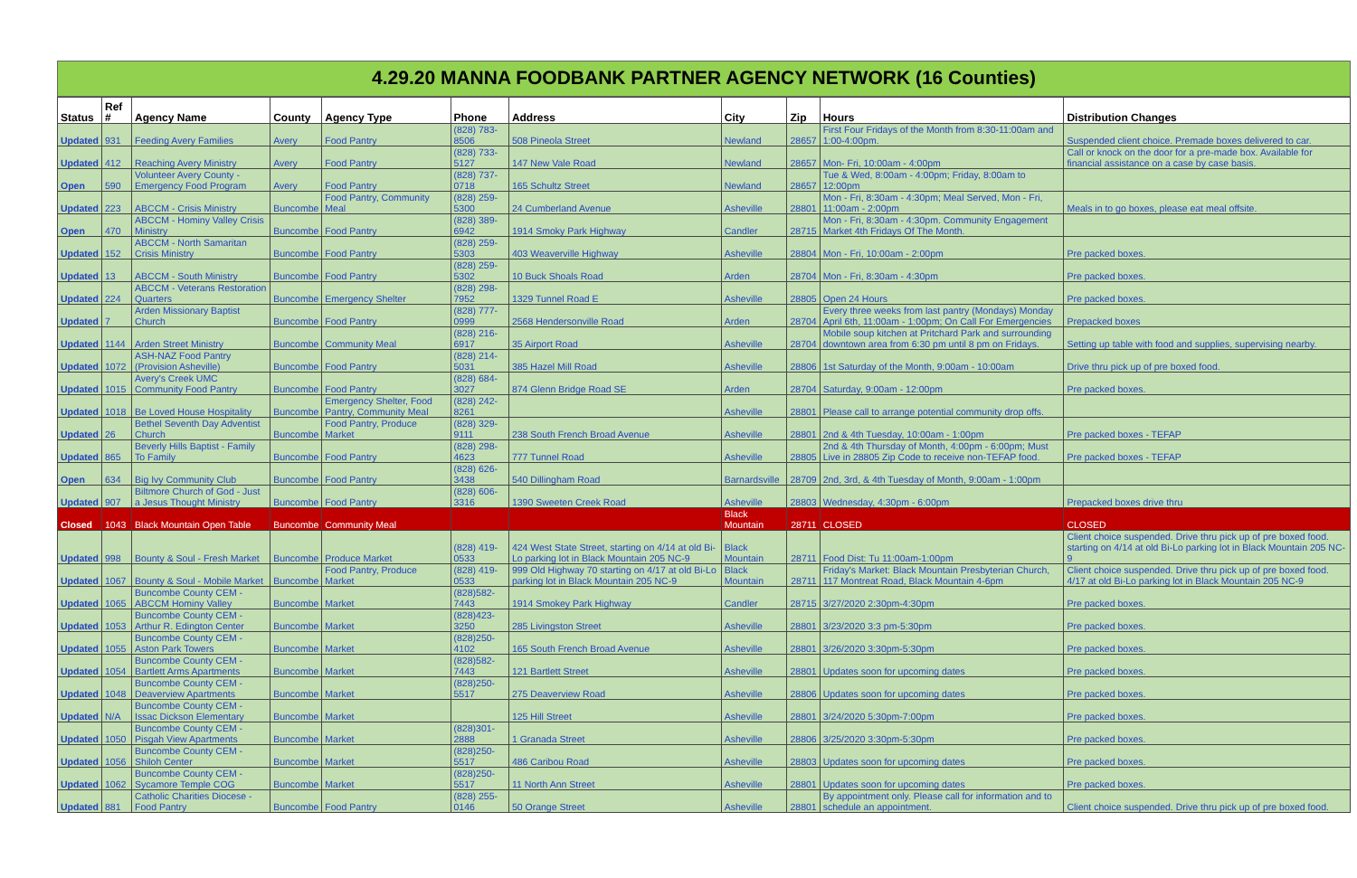4.29.20 MANNA FOODBANK PARTNER AGENCY NETWORK (16 Counties)
| Status | Ref # | Agency Name | County | Agency Type | Phone | Address | City | Zip | Hours | Distribution Changes |
| --- | --- | --- | --- | --- | --- | --- | --- | --- | --- | --- |
| Updated | 931 | Feeding Avery Families | Avery | Food Pantry | (828) 783-8506 | 508 Pineola Street | Newland | 28657 | First Four Fridays of the Month from 8:30-11:00am and 1:00-4:00pm. | Suspended client choice. Premade boxes delivered to car. |
| Updated | 412 | Reaching Avery Ministry | Avery | Food Pantry | (828) 733-5127 | 147 New Vale Road | Newland | 28657 | Mon- Fri, 10:00am - 4:00pm | Call or knock on the door for a pre-made box. Available for financial assistance on a case by case basis. |
| Open | 590 | Volunteer Avery County - Emergency Food Program | Avery | Food Pantry | (828) 737-0718 | 165 Schultz Street | Newland | 28657 | Tue & Wed, 8:00am - 4:00pm; Friday, 8:00am to 12:00pm | |
| Updated | 223 | ABCCM - Crisis Ministry | Buncombe | Food Pantry, Community Meal | (828) 259-5300 | 24 Cumberland Avenue | Asheville | 28801 | Mon - Fri, 8:30am - 4:30pm; Meal Served, Mon - Fri, 11:00am - 2:00pm | Meals in to go boxes, please eat meal offsite. |
| Open | 470 | ABCCM - Hominy Valley Crisis Ministry | Buncombe | Food Pantry | (828) 389-6942 | 1914 Smoky Park Highway | Candler | 28715 | Mon - Fri, 8:30am - 4:30pm. Community Engagement Market 4th Fridays Of The Month. | |
| Updated | 152 | ABCCM - North Samaritan Crisis Ministry | Buncombe | Food Pantry | (828) 259-5303 | 403 Weaverville Highway | Asheville | 28804 | Mon - Fri, 10:00am - 2:00pm | Pre packed boxes. |
| Updated | 13 | ABCCM - South Ministry | Buncombe | Food Pantry | (828) 259-5302 | 10 Buck Shoals Road | Arden | 28704 | Mon - Fri, 8:30am - 4:30pm | Pre packed boxes. |
| Updated | 224 | ABCCM - Veterans Restoration Quarters | Buncombe | Emergency Shelter | (828) 298-7952 | 1329 Tunnel Road E | Asheville | 28805 | Open 24 Hours | Pre packed boxes. |
| Updated | 7 | Arden Missionary Baptist Church | Buncombe | Food Pantry | (828) 777-0999 | 2568 Hendersonville Road | Arden | 28704 | Every three weeks from last pantry (Mondays) Monday April 6th, 11:00am - 1:00pm; On Call For Emergencies | Prepacked boxes |
| Updated | 1144 | Arden Street Ministry | Buncombe | Community Meal | (828) 216-6917 | 35 Airport Road | Asheville | 28704 | Mobile soup kitchen at Pritchard Park and surrounding downtown area from 6:30 pm until 8 pm on Fridays. | Setting up table with food and supplies, supervising nearby. |
| Updated | 1072 | ASH-NAZ Food Pantry (Provision Asheville) | Buncombe | Food Pantry | (828) 214-5031 | 385 Hazel Mill Road | Asheville | 28806 | 1st Saturday of the Month, 9:00am - 10:00am | Drive thru pick up of pre boxed food. |
| Updated | 1015 | Avery's Creek UMC Community Food Pantry | Buncombe | Food Pantry | (828) 684-3027 | 874 Glenn Bridge Road SE | Arden | 28704 | Saturday, 9:00am - 12:00pm | Pre packed boxes. |
| Updated | 1018 | Be Loved House Hospitality | Buncombe | Emergency Shelter, Food Pantry, Community Meal | (828) 242-8261 | | Asheville | 28801 | Please call to arrange potential community drop offs. | |
| Updated | 26 | Bethel Seventh Day Adventist Church | Buncombe | Food Pantry, Produce Market | (828) 329-9111 | 238 South French Broad Avenue | Asheville | 28801 | 2nd & 4th Tuesday, 10:00am - 1:00pm | Pre packed boxes - TEFAP |
| Updated | 865 | Beverly Hills Baptist - Family To Family | Buncombe | Food Pantry | (828) 298-4623 | 777 Tunnel Road | Asheville | 28805 | 2nd & 4th Thursday of Month, 4:00pm - 6:00pm; Must Live in 28805 Zip Code to receive non-TEFAP food. | Pre packed boxes - TEFAP |
| Open | 634 | Big Ivy Community Club | Buncombe | Food Pantry | (828) 626-3438 | 540 Dillingham Road | Barnardsville | 28709 | 2nd, 3rd, & 4th Tuesday of Month, 9:00am - 1:00pm | |
| Updated | 907 | Biltmore Church of God - Just a Jesus Thought Ministry | Buncombe | Food Pantry | (828) 606-3316 | 1390 Sweeten Creek Road | Asheville | 28803 | Wednesday, 4:30pm - 6:00pm | Prepacked boxes drive thru |
| Closed | 1043 | Black Mountain Open Table | Buncombe | Community Meal | | | Black Mountain | 28711 | CLOSED | CLOSED |
| Updated | 998 | Bounty & Soul - Fresh Market | Buncombe | Produce Market | (828) 419-0533 | 424 West State Street, starting on 4/14 at old Bi-Lo parking lot in Black Mountain 205 NC-9 | Black Mountain | 28711 | Food Dist: Tu 11:00am-1:00pm | Client choice suspended. Drive thru pick up of pre boxed food. starting on 4/14 at old Bi-Lo parking lot in Black Mountain 205 NC-9 |
| Updated | 1067 | Bounty & Soul - Mobile Market | Buncombe | Food Pantry, Produce Market | (828) 419-0533 | 999 Old Highway 70 starting on 4/17 at old Bi-Lo parking lot in Black Mountain 205 NC-9 | Black Mountain | 28711 | Friday's Market: Black Mountain Presbyterian Church, 117 Montreat Road, Black Mountain 4-6pm | Client choice suspended. Drive thru pick up of pre boxed food. 4/17 at old Bi-Lo parking lot in Black Mountain 205 NC-9 |
| Updated | 1065 | Buncombe County CEM - ABCCM Hominy Valley | Buncombe | Market | (828)582-7443 | 1914 Smokey Park Highway | Candler | 28715 | 3/27/2020 2:30pm-4:30pm | Pre packed boxes. |
| Updated | 1053 | Buncombe County CEM - Arthur R. Edington Center | Buncombe | Market | (828)423-3250 | 285 Livingston Street | Asheville | 28801 | 3/23/2020 3:3 pm-5:30pm | Pre packed boxes. |
| Updated | 1055 | Buncombe County CEM - Aston Park Towers | Buncombe | Market | (828)250-4102 | 165 South French Broad Avenue | Asheville | 28801 | 3/26/2020 3:30pm-5:30pm | Pre packed boxes. |
| Updated | 1054 | Buncombe County CEM - Bartlett Arms Apartments | Buncombe | Market | (828)582-7443 | 121 Bartlett Street | Asheville | 28801 | Updates soon for upcoming dates | Pre packed boxes. |
| Updated | 1048 | Buncombe County CEM - Deaverview Apartments | Buncombe | Market | (828)250-5517 | 275 Deaverview Road | Asheville | 28806 | Updates soon for upcoming dates | Pre packed boxes. |
| Updated | N/A | Buncombe County CEM - Issac Dickson Elementary | Buncombe | Market | | 125 Hill Street | Asheville | 28801 | 3/24/2020 5:30pm-7:00pm | Pre packed boxes. |
| Updated | 1050 | Buncombe County CEM - Pisgah View Apartments | Buncombe | Market | (828)301-2888 | 1 Granada Street | Asheville | 28806 | 3/25/2020 3:30pm-5:30pm | Pre packed boxes. |
| Updated | 1056 | Buncombe County CEM - Shiloh Center | Buncombe | Market | (828)250-5517 | 486 Caribou Road | Asheville | 28803 | Updates soon for upcoming dates | Pre packed boxes. |
| Updated | 1062 | Buncombe County CEM - Sycamore Temple COG | Buncombe | Market | (828)250-5517 | 11 North Ann Street | Asheville | 28801 | Updates soon for upcoming dates | Pre packed boxes. |
| Updated | 881 | Catholic Charities Diocese - Food Pantry | Buncombe | Food Pantry | (828) 255-0146 | 50 Orange Street | Asheville | 28801 | By appointment only. Please call for information and to schedule an appointment. | Client choice suspended. Drive thru pick up of pre boxed food. |